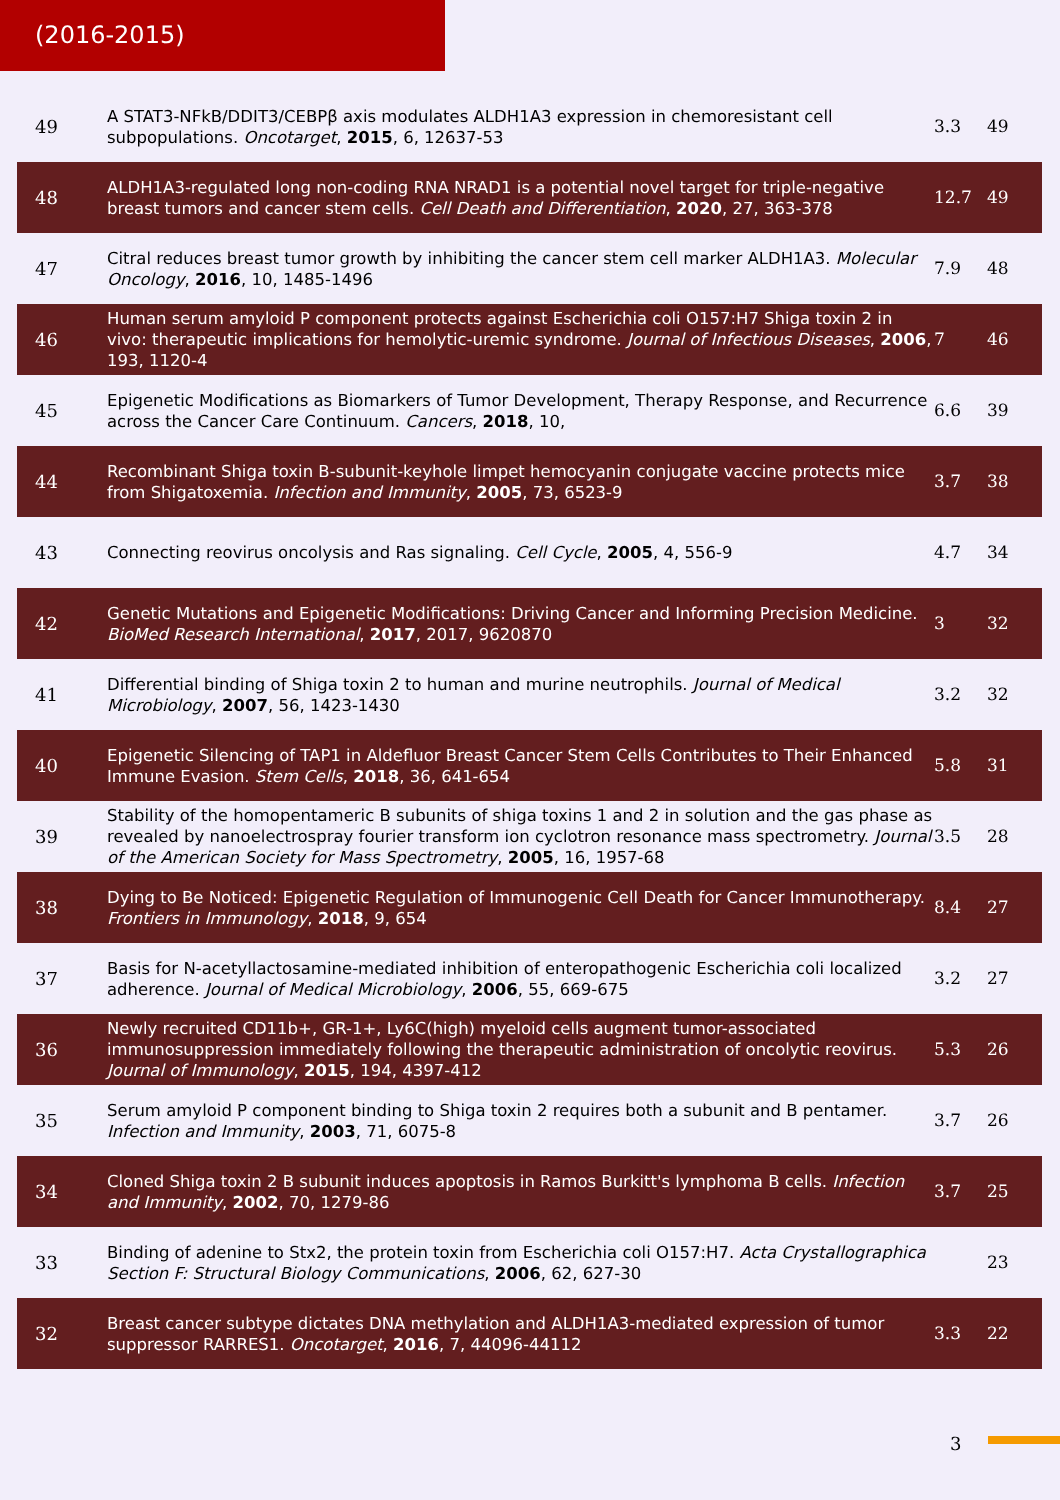(2016-2015)
| 49 | A STAT3-NFkB/DDIT3/CEBPβ axis modulates ALDH1A3 expression in chemoresistant cell subpopulations. Oncotarget , 2015 , 6, 12637-53 | 3.3 | 49 |
| 48 | ALDH1A3-regulated long non-coding RNA NRAD1 is a potential novel target for triple-negative breast tumors and cancer stem cells. Cell Death and Differentiation , 2020 , 27, 363-378 | 12.7 | 49 |
| 47 | Citral reduces breast tumor growth by inhibiting the cancer stem cell marker ALDH1A3. Molecular Oncology , 2016 , 10, 1485-1496 | 7.9 | 48 |
| 46 | Human serum amyloid P component protects against Escherichia coli O157:H7 Shiga toxin 2 in vivo: therapeutic implications for hemolytic-uremic syndrome. Journal of Infectious Diseases , 2006 , 193, 1120-4 | 7 | 46 |
| 45 | Epigenetic Modifications as Biomarkers of Tumor Development, Therapy Response, and Recurrence across the Cancer Care Continuum. Cancers , 2018 , 10, | 6.6 | 39 |
| 44 | Recombinant Shiga toxin B-subunit-keyhole limpet hemocyanin conjugate vaccine protects mice from Shigatoxemia. Infection and Immunity , 2005 , 73, 6523-9 | 3.7 | 38 |
| 43 | Connecting reovirus oncolysis and Ras signaling. Cell Cycle , 2005 , 4, 556-9 | 4.7 | 34 |
| 42 | Genetic Mutations and Epigenetic Modifications: Driving Cancer and Informing Precision Medicine. BioMed Research International , 2017 , 2017, 9620870 | 3 | 32 |
| 41 | Differential binding of Shiga toxin 2 to human and murine neutrophils. Journal of Medical Microbiology , 2007 , 56, 1423-1430 | 3.2 | 32 |
| 40 | Epigenetic Silencing of TAP1 in Aldefluor Breast Cancer Stem Cells Contributes to Their Enhanced Immune Evasion. Stem Cells , 2018 , 36, 641-654 | 5.8 | 31 |
| 39 | Stability of the homopentameric B subunits of shiga toxins 1 and 2 in solution and the gas phase as revealed by nanoelectrospray fourier transform ion cyclotron resonance mass spectrometry. Journal of the American Society for Mass Spectrometry , 2005 , 16, 1957-68 | 3.5 | 28 |
| 38 | Dying to Be Noticed: Epigenetic Regulation of Immunogenic Cell Death for Cancer Immunotherapy. Frontiers in Immunology , 2018 , 9, 654 | 8.4 | 27 |
| 37 | Basis for N-acetyllactosamine-mediated inhibition of enteropathogenic Escherichia coli localized adherence. Journal of Medical Microbiology , 2006 , 55, 669-675 | 3.2 | 27 |
| 36 | Newly recruited CD11b+, GR-1+, Ly6C(high) myeloid cells augment tumor-associated immunosuppression immediately following the therapeutic administration of oncolytic reovirus. Journal of Immunology , 2015 , 194, 4397-412 | 5.3 | 26 |
| 35 | Serum amyloid P component binding to Shiga toxin 2 requires both a subunit and B pentamer. Infection and Immunity , 2003 , 71, 6075-8 | 3.7 | 26 |
| 34 | Cloned Shiga toxin 2 B subunit induces apoptosis in Ramos Burkitt's lymphoma B cells. Infection and Immunity , 2002 , 70, 1279-86 | 3.7 | 25 |
| 33 | Binding of adenine to Stx2, the protein toxin from Escherichia coli O157:H7. Acta Crystallographica Section F: Structural Biology Communications , 2006 , 62, 627-30 | | 23 |
| 32 | Breast cancer subtype dictates DNA methylation and ALDH1A3-mediated expression of tumor suppressor RARRES1. Oncotarget , 2016 , 7, 44096-44112 | 3.3 | 22 |
3